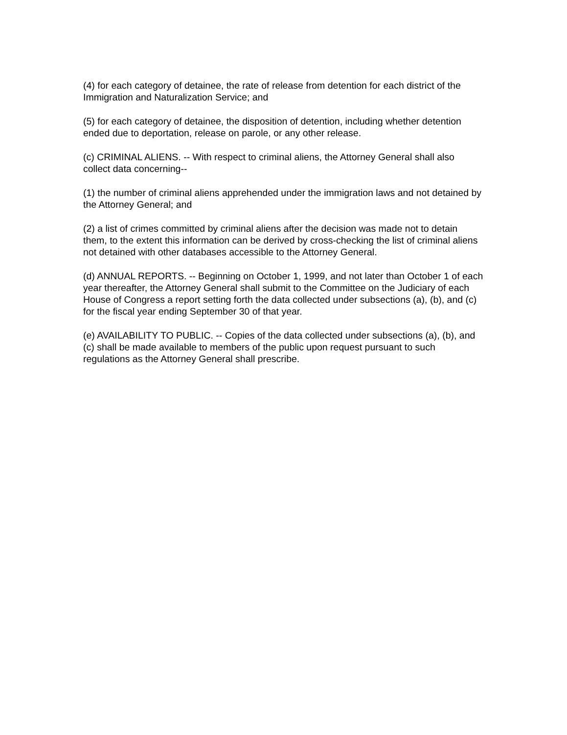(4) for each category of detainee, the rate of release from detention for each district of the Immigration and Naturalization Service; and
(5) for each category of detainee, the disposition of detention, including whether detention ended due to deportation, release on parole, or any other release.
(c) CRIMINAL ALIENS. -- With respect to criminal aliens, the Attorney General shall also collect data concerning--
(1) the number of criminal aliens apprehended under the immigration laws and not detained by the Attorney General; and
(2) a list of crimes committed by criminal aliens after the decision was made not to detain them, to the extent this information can be derived by cross-checking the list of criminal aliens not detained with other databases accessible to the Attorney General.
(d) ANNUAL REPORTS. -- Beginning on October 1, 1999, and not later than October 1 of each year thereafter, the Attorney General shall submit to the Committee on the Judiciary of each House of Congress a report setting forth the data collected under subsections (a), (b), and (c) for the fiscal year ending September 30 of that year.
(e) AVAILABILITY TO PUBLIC. -- Copies of the data collected under subsections (a), (b), and (c) shall be made available to members of the public upon request pursuant to such regulations as the Attorney General shall prescribe.